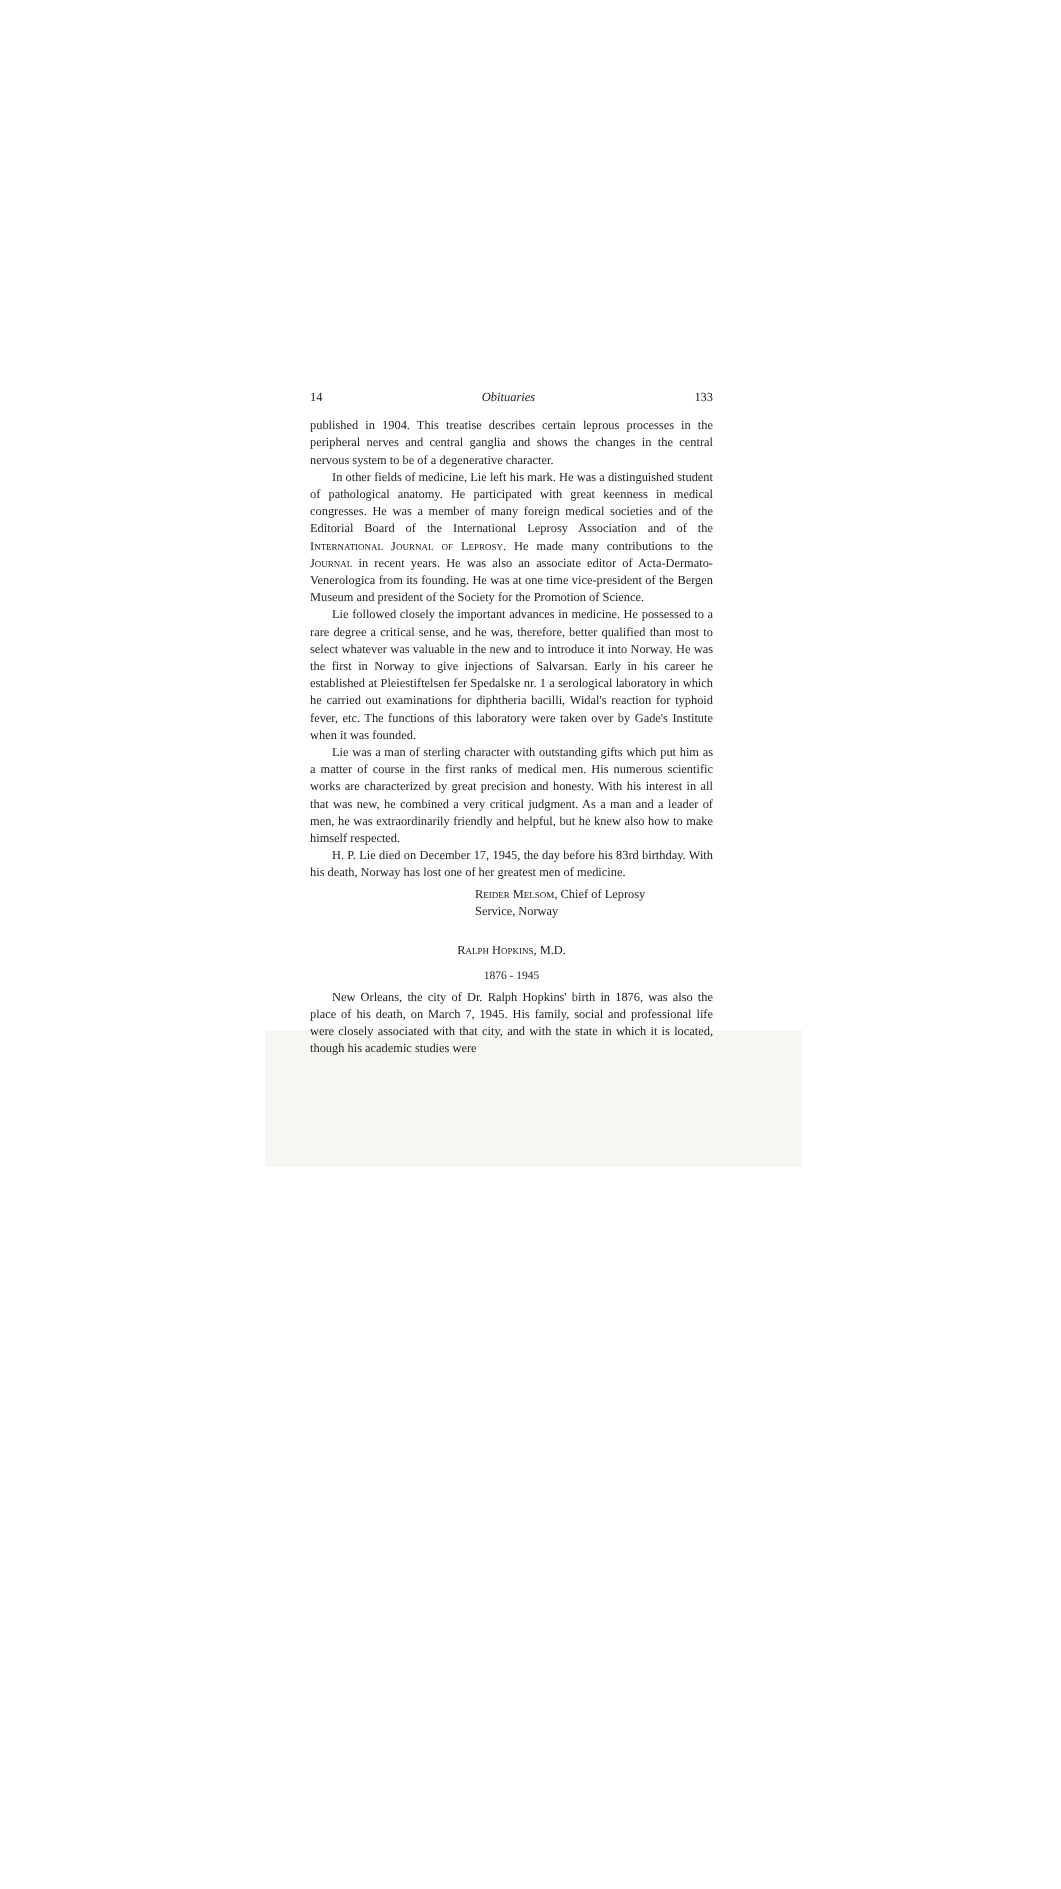14 Obituaries 133
published in 1904. This treatise describes certain leprous processes in the peripheral nerves and central ganglia and shows the changes in the central nervous system to be of a degenerative character.
In other fields of medicine, Lie left his mark. He was a distinguished student of pathological anatomy. He participated with great keenness in medical congresses. He was a member of many foreign medical societies and of the Editorial Board of the International Leprosy Association and of the International Journal of Leprosy. He made many contributions to the Journal in recent years. He was also an associate editor of Acta-Dermato-Venerologica from its founding. He was at one time vice-president of the Bergen Museum and president of the Society for the Promotion of Science.
Lie followed closely the important advances in medicine. He possessed to a rare degree a critical sense, and he was, therefore, better qualified than most to select whatever was valuable in the new and to introduce it into Norway. He was the first in Norway to give injections of Salvarsan. Early in his career he established at Pleiestiftelsen fer Spedalske nr. 1 a serological laboratory in which he carried out examinations for diphtheria bacilli, Widal's reaction for typhoid fever, etc. The functions of this laboratory were taken over by Gade's Institute when it was founded.
Lie was a man of sterling character with outstanding gifts which put him as a matter of course in the first ranks of medical men. His numerous scientific works are characterized by great precision and honesty. With his interest in all that was new, he combined a very critical judgment. As a man and a leader of men, he was extraordinarily friendly and helpful, but he knew also how to make himself respected.
H. P. Lie died on December 17, 1945, the day before his 83rd birthday. With his death, Norway has lost one of her greatest men of medicine.
Reider Melsom, Chief of Leprosy
Service, Norway
Ralph Hopkins, M.D.
1876 - 1945
New Orleans, the city of Dr. Ralph Hopkins' birth in 1876, was also the place of his death, on March 7, 1945. His family, social and professional life were closely associated with that city, and with the state in which it is located, though his academic studies were